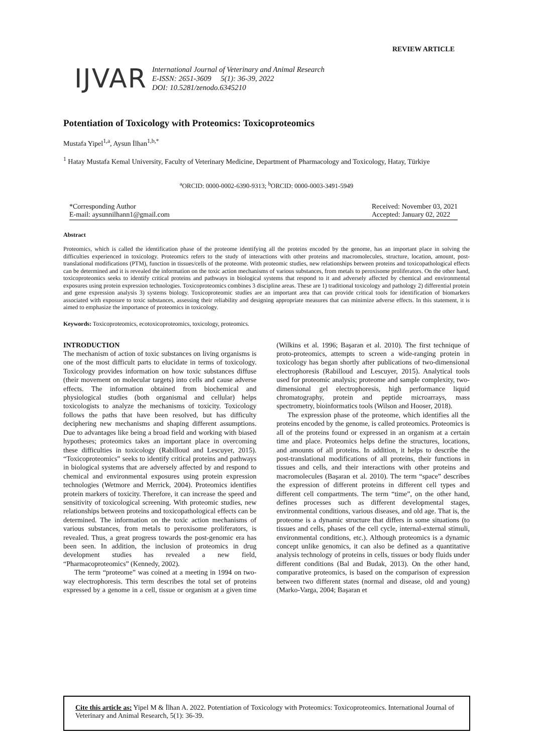REVIEW ARTICLE
IJVAR
International Journal of Veterinary and Animal Research
E-ISSN: 2651-3609 5(1): 36-39, 2022
DOI: 10.5281/zenodo.6345210
Potentiation of Toxicology with Proteomics: Toxicoproteomics
Mustafa Yipel<sup>1,a</sup>, Aysun İlhan<sup>1,b,*</sup>
<sup>1</sup> Hatay Mustafa Kemal University, Faculty of Veterinary Medicine, Department of Pharmacology and Toxicology, Hatay, Türkiye
<sup>a</sup> ORCID: 0000-0002-6390-9313; <sup>b</sup>ORCID: 0000-0003-3491-5949
*Corresponding Author
E-mail: aysunnilhann1@gmail.com
Received: November 03, 2021
Accepted: January 02, 2022
Abstract
Proteomics, which is called the identification phase of the proteome identifying all the proteins encoded by the genome, has an important place in solving the difficulties experienced in toxicology. Proteomics refers to the study of interactions with other proteins and macromolecules, structure, location, amount, post-translational modifications (PTM), function in tissues/cells of the proteome. With proteomic studies, new relationships between proteins and toxicopathological effects can be determined and it is revealed the information on the toxic action mechanisms of various substances, from metals to peroxisome proliferators. On the other hand, toxicoproteomics seeks to identify critical proteins and pathways in biological systems that respond to it and adversely affected by chemical and environmental exposures using protein expression technologies. Toxicoproteomics combines 3 discipline areas. These are 1) traditional toxicology and pathology 2) differential protein and gene expression analysis 3) systems biology. Toxicoproteomic studies are an important area that can provide critical tools for identification of biomarkers associated with exposure to toxic substances, assessing their reliability and designing appropriate measures that can minimize adverse effects. In this statement, it is aimed to emphasize the importance of proteomics in toxicology.
Keywords: Toxicoproteomics, ecotoxicoproteomics, toxicology, proteomics.
INTRODUCTION
The mechanism of action of toxic substances on living organisms is one of the most difficult parts to elucidate in terms of toxicology. Toxicology provides information on how toxic substances diffuse (their movement on molecular targets) into cells and cause adverse effects. The information obtained from biochemical and physiological studies (both organismal and cellular) helps toxicologists to analyze the mechanisms of toxicity. Toxicology follows the paths that have been resolved, but has difficulty deciphering new mechanisms and shaping different assumptions. Due to advantages like being a broad field and working with biased hypotheses; proteomics takes an important place in overcoming these difficulties in toxicology (Rabilloud and Lescuyer, 2015). “Toxicoproteomics” seeks to identify critical proteins and pathways in biological systems that are adversely affected by and respond to chemical and environmental exposures using protein expression technologies (Wetmore and Merrick, 2004). Proteomics identifies protein markers of toxicity. Therefore, it can increase the speed and sensitivity of toxicological screening. With proteomic studies, new relationships between proteins and toxicopathological effects can be determined. The information on the toxic action mechanisms of various substances, from metals to peroxisome proliferators, is revealed. Thus, a great progress towards the post-genomic era has been seen. In addition, the inclusion of proteomics in drug development studies has revealed a new field, “Pharmacoproteomics” (Kennedy, 2002).
The term “proteome” was coined at a meeting in 1994 on two-way electrophoresis. This term describes the total set of proteins expressed by a genome in a cell, tissue or organism at a given time (Wilkins et al. 1996; Başaran et al. 2010). The first technique of proto-proteomics, attempts to screen a wide-ranging protein in toxicology has began shortly after publications of two-dimensional electrophoresis (Rabilloud and Lescuyer, 2015). Analytical tools used for proteomic analysis; proteome and sample complexity, two-dimensional gel electrophoresis, high performance liquid chromatography, protein and peptide microarrays, mass spectrometry, bioinformatics tools (Wilson and Hooser, 2018).
The expression phase of the proteome, which identifies all the proteins encoded by the genome, is called proteomics. Proteomics is all of the proteins found or expressed in an organism at a certain time and place. Proteomics helps define the structures, locations, and amounts of all proteins. In addition, it helps to describe the post-translational modifications of all proteins, their functions in tissues and cells, and their interactions with other proteins and macromolecules (Başaran et al. 2010). The term “space” describes the expression of different proteins in different cell types and different cell compartments. The term “time”, on the other hand, defines processes such as different developmental stages, environmental conditions, various diseases, and old age. That is, the proteome is a dynamic structure that differs in some situations (to tissues and cells, phases of the cell cycle, internal-external stimuli, environmental conditions, etc.). Although proteomics is a dynamic concept unlike genomics, it can also be defined as a quantitative analysis technology of proteins in cells, tissues or body fluids under different conditions (Bal and Budak, 2013). On the other hand, comparative proteomics, is based on the comparison of expression between two different states (normal and disease, old and young) (Marko-Varga, 2004; Başaran et
Cite this article as: Yipel M & İlhan A. 2022. Potentiation of Toxicology with Proteomics: Toxicoproteomics. International Journal of Veterinary and Animal Research, 5(1): 36-39.